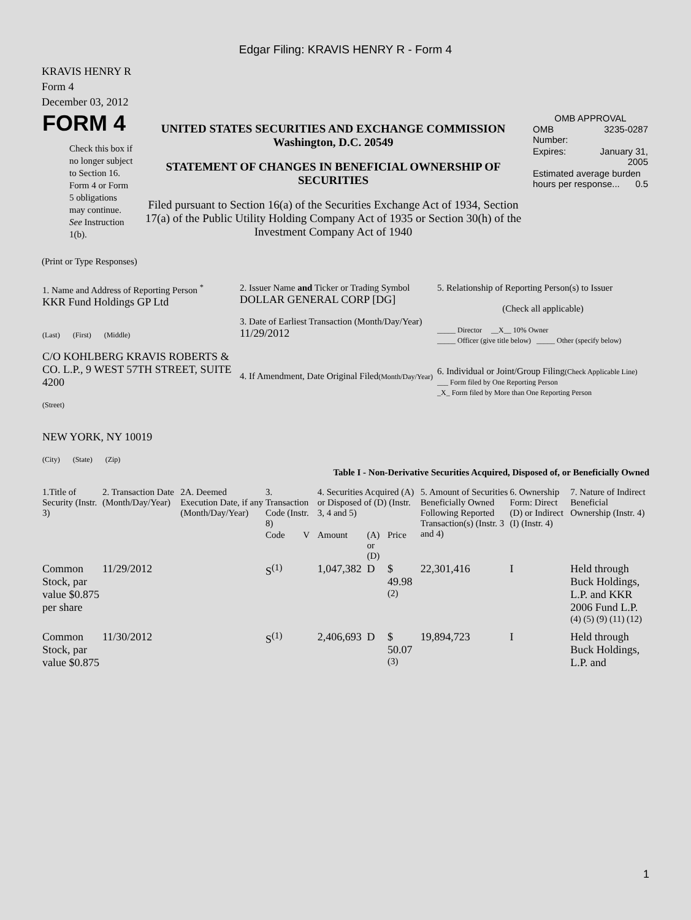Edgar Filing: KRAVIS HENRY R - Form 4
KRAVIS HENRY R
Form 4
December 03, 2012
| FORM 4 Check this box if no longer subject to Section 16. Form 4 or Form 5 obligations may continue. See Instruction 1(b). | UNITED STATES SECURITIES AND EXCHANGE COMMISSION Washington, D.C. 20549 STATEMENT OF CHANGES IN BENEFICIAL OWNERSHIP OF SECURITIES Filed pursuant to Section 16(a) of the Securities Exchange Act of 1934, Section 17(a) of the Public Utility Holding Company Act of 1935 or Section 30(h) of the Investment Company Act of 1940 | OMB APPROVAL / OMB Number: / 3235-0287 / / Expires: / January 31, 2005 / / Estimated average burden hours per response... 0.5 / / |
(Print or Type Responses)
| 1. Name and Address of Reporting Person <sup>*</sup> KKR Fund Holdings GP Ltd (Last) (First) (Middle) C/O KOHLBERG KRAVIS ROBERTS & CO. L.P., 9 WEST 57TH STREET, SUITE 4200 (Street) NEW YORK, NY 10019 (City) (State) (Zip) | 2. Issuer Name and Ticker or Trading Symbol DOLLAR GENERAL CORP [DG] 3. Date of Earliest Transaction (Month/Day/Year) 11/29/2012 4. If Amendment, Date Original Filed (Month/Day/Year) | 5. Relationship of Reporting Person(s) to Issuer (Check all applicable) _____ Director __X__ 10% Owner _____ Officer (give title below) _____ Other (specify below) 6. Individual or Joint/Group Filing (Check Applicable Line) ___ Form filed by One Reporting Person _X_ Form filed by More than One Reporting Person |
Table I - Non-Derivative Securities Acquired, Disposed of, or Beneficially Owned
| 1.Title of Security (Instr. 3) | 2. Transaction Date (Month/Day/Year) | 2A. Deemed Execution Date, if any (Month/Day/Year) | 3. Transaction Code (Instr. 8) | | 4. Securities Acquired (A) or Disposed of (D) (Instr. 3, 4 and 5) | | | 5. Amount of Securities Beneficially Owned Following Reported Transaction(s) (Instr. 3 and 4) | 6. Ownership Form: Direct (D) or Indirect (I) (Instr. 4) | 7. Nature of Indirect Beneficial Ownership (Instr. 4) |
| --- | --- | --- | --- | --- | --- | --- | --- | --- | --- | --- |
| | | | Code | V | Amount | (A) or (D) | Price | | | |
| Common Stock, par value $0.875 per share | 11/29/2012 | | S<sup>(1)</sup> | | 1,047,382 | D | $ 49.98 <sup>(2)</sup> | 22,301,416 | I | Held through Buck Holdings, L.P. and KKR 2006 Fund L.P. <sup>(4) (5) (9) (11) (12)</sup> |
| Common Stock, par value $0.875 | 11/30/2012 | | S<sup>(1)</sup> | | 2,406,693 | D | $ 50.07 <sup>(3)</sup> | 19,894,723 | I | Held through Buck Holdings, L.P. and |
1